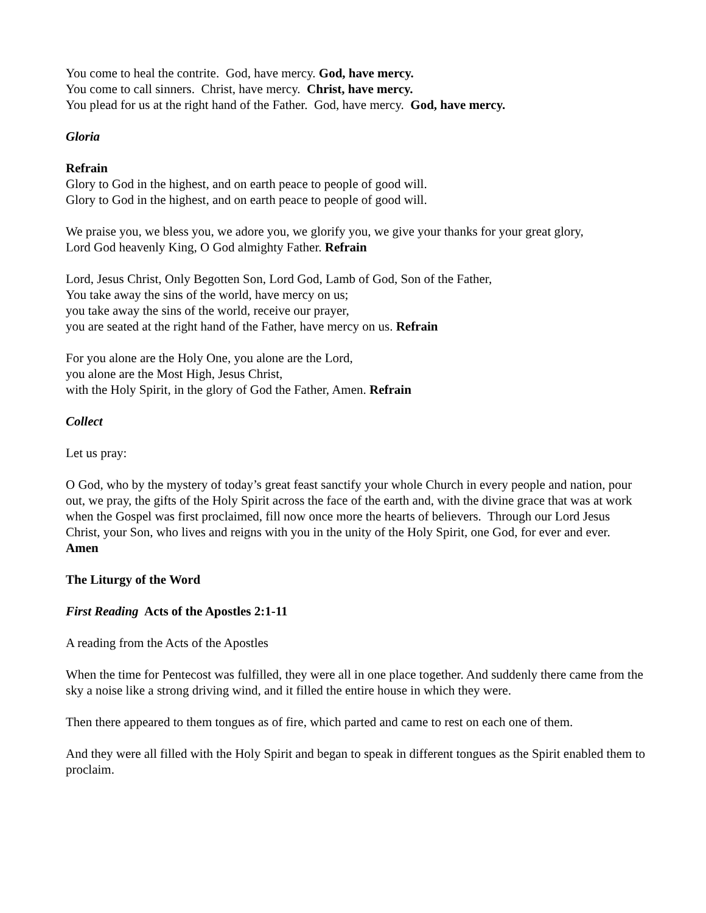You come to heal the contrite. God, have mercy. God, have mercy.
You come to call sinners. Christ, have mercy. Christ, have mercy.
You plead for us at the right hand of the Father. God, have mercy. God, have mercy.
Gloria
Refrain
Glory to God in the highest, and on earth peace to people of good will.
Glory to God in the highest, and on earth peace to people of good will.
We praise you, we bless you, we adore you, we glorify you, we give your thanks for your great glory,
Lord God heavenly King, O God almighty Father. Refrain
Lord, Jesus Christ, Only Begotten Son, Lord God, Lamb of God, Son of the Father,
You take away the sins of the world, have mercy on us;
you take away the sins of the world, receive our prayer,
you are seated at the right hand of the Father, have mercy on us. Refrain
For you alone are the Holy One, you alone are the Lord,
you alone are the Most High, Jesus Christ,
with the Holy Spirit, in the glory of God the Father, Amen. Refrain
Collect
Let us pray:
O God, who by the mystery of today’s great feast sanctify your whole Church in every people and nation, pour out, we pray, the gifts of the Holy Spirit across the face of the earth and, with the divine grace that was at work when the Gospel was first proclaimed, fill now once more the hearts of believers. Through our Lord Jesus Christ, your Son, who lives and reigns with you in the unity of the Holy Spirit, one God, for ever and ever.
Amen
The Liturgy of the Word
First Reading Acts of the Apostles 2:1-11
A reading from the Acts of the Apostles
When the time for Pentecost was fulfilled, they were all in one place together. And suddenly there came from the sky a noise like a strong driving wind, and it filled the entire house in which they were.
Then there appeared to them tongues as of fire, which parted and came to rest on each one of them.
And they were all filled with the Holy Spirit and began to speak in different tongues as the Spirit enabled them to proclaim.